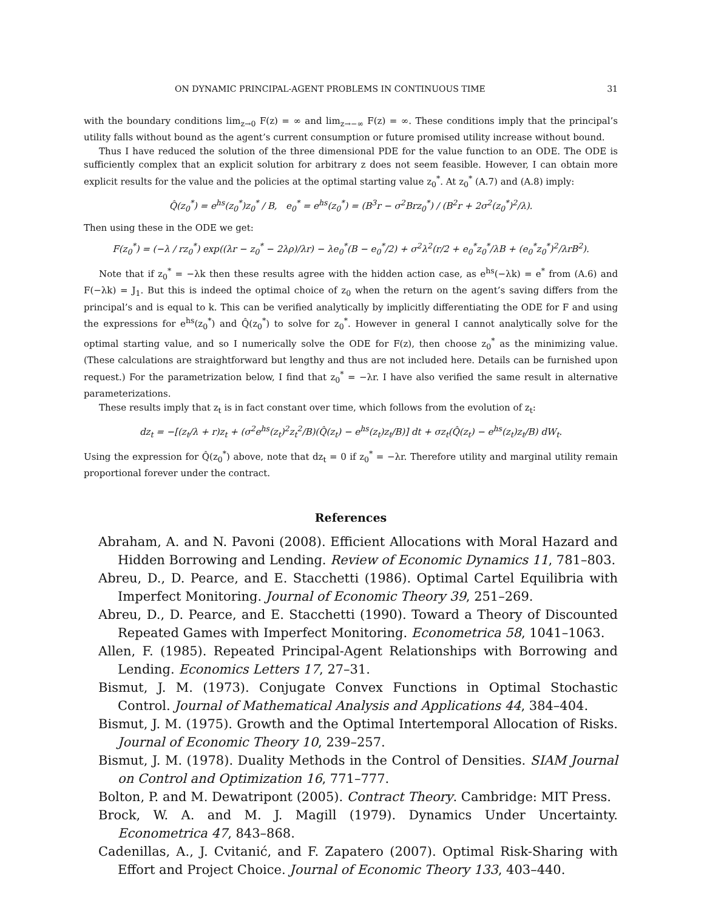ON DYNAMIC PRINCIPAL-AGENT PROBLEMS IN CONTINUOUS TIME 31
with the boundary conditions lim<sub>z→0</sub> F(z) = ∞ and lim<sub>z→−∞</sub> F(z) = ∞. These conditions imply that the principal’s utility falls without bound as the agent’s current consumption or future promised utility increase without bound.
Thus I have reduced the solution of the three dimensional PDE for the value function to an ODE. The ODE is sufficiently complex that an explicit solution for arbitrary z does not seem feasible. However, I can obtain more explicit results for the value and the policies at the optimal starting value z<sub>0</sub><sup>*</sup>. At z<sub>0</sub><sup>*</sup> (A.7) and (A.8) imply:
Q̂(z<sub>0</sub><sup>*</sup>) = e<sup>hs</sup>(z<sub>0</sub><sup>*</sup>)z<sub>0</sub><sup>*</sup> / B, e<sub>0</sub><sup>*</sup> = e<sup>hs</sup>(z<sub>0</sub><sup>*</sup>) = (B<sup>3</sup>r − σ<sup>2</sup>Brz<sub>0</sub><sup>*</sup>) / (B<sup>2</sup>r + 2σ<sup>2</sup>(z<sub>0</sub><sup>*</sup>)<sup>2</sup>/λ).
Then using these in the ODE we get:
F(z<sub>0</sub><sup>*</sup>) = (−λ / rz<sub>0</sub><sup>*</sup>) exp((λr − z<sub>0</sub><sup>*</sup> − 2λρ)/λr) − λe<sub>0</sub><sup>*</sup>(B − e<sub>0</sub><sup>*</sup>/2) + σ<sup>2</sup>λ<sup>2</sup>(r/2 + e<sub>0</sub><sup>*</sup>z<sub>0</sub><sup>*</sup>/λB + (e<sub>0</sub><sup>*</sup>z<sub>0</sub><sup>*</sup>)<sup>2</sup>/λrB<sup>2</sup>).
Note that if z<sub>0</sub><sup>*</sup> = −λk then these results agree with the hidden action case, as e<sup>hs</sup>(−λk) = e<sup>*</sup> from (A.6) and F(−λk) = J<sub>1</sub>. But this is indeed the optimal choice of z<sub>0</sub> when the return on the agent’s saving differs from the principal’s and is equal to k. This can be verified analytically by implicitly differentiating the ODE for F and using the expressions for e<sup>hs</sup>(z<sub>0</sub><sup>*</sup>) and Q̂(z<sub>0</sub><sup>*</sup>) to solve for z<sub>0</sub><sup>*</sup>. However in general I cannot analytically solve for the optimal starting value, and so I numerically solve the ODE for F(z), then choose z<sub>0</sub><sup>*</sup> as the minimizing value. (These calculations are straightforward but lengthy and thus are not included here. Details can be furnished upon request.) For the parametrization below, I find that z<sub>0</sub><sup>*</sup> = −λr. I have also verified the same result in alternative parameterizations.
These results imply that z<sub>t</sub> is in fact constant over time, which follows from the evolution of z<sub>t</sub>:
dz<sub>t</sub> = −[(z<sub>t</sub>/λ + r)z<sub>t</sub> + (σ<sup>2</sup>e<sup>hs</sup>(z<sub>t</sub>)<sup>2</sup>z<sub>t</sub><sup>2</sup>/B)(Q̂(z<sub>t</sub>) − e<sup>hs</sup>(z<sub>t</sub>)z<sub>t</sub>/B)] dt + σz<sub>t</sub>(Q̂(z<sub>t</sub>) − e<sup>hs</sup>(z<sub>t</sub>)z<sub>t</sub>/B) dW<sub>t</sub>.
Using the expression for Q̂(z<sub>0</sub><sup>*</sup>) above, note that dz<sub>t</sub> = 0 if z<sub>0</sub><sup>*</sup> = −λr. Therefore utility and marginal utility remain proportional forever under the contract.
References
Abraham, A. and N. Pavoni (2008). Efficient Allocations with Moral Hazard and Hidden Borrowing and Lending. Review of Economic Dynamics 11, 781–803.
Abreu, D., D. Pearce, and E. Stacchetti (1986). Optimal Cartel Equilibria with Imperfect Monitoring. Journal of Economic Theory 39, 251–269.
Abreu, D., D. Pearce, and E. Stacchetti (1990). Toward a Theory of Discounted Repeated Games with Imperfect Monitoring. Econometrica 58, 1041–1063.
Allen, F. (1985). Repeated Principal-Agent Relationships with Borrowing and Lending. Economics Letters 17, 27–31.
Bismut, J. M. (1973). Conjugate Convex Functions in Optimal Stochastic Control. Journal of Mathematical Analysis and Applications 44, 384–404.
Bismut, J. M. (1975). Growth and the Optimal Intertemporal Allocation of Risks. Journal of Economic Theory 10, 239–257.
Bismut, J. M. (1978). Duality Methods in the Control of Densities. SIAM Journal on Control and Optimization 16, 771–777.
Bolton, P. and M. Dewatripont (2005). Contract Theory. Cambridge: MIT Press.
Brock, W. A. and M. J. Magill (1979). Dynamics Under Uncertainty. Econometrica 47, 843–868.
Cadenillas, A., J. Cvitanić, and F. Zapatero (2007). Optimal Risk-Sharing with Effort and Project Choice. Journal of Economic Theory 133, 403–440.